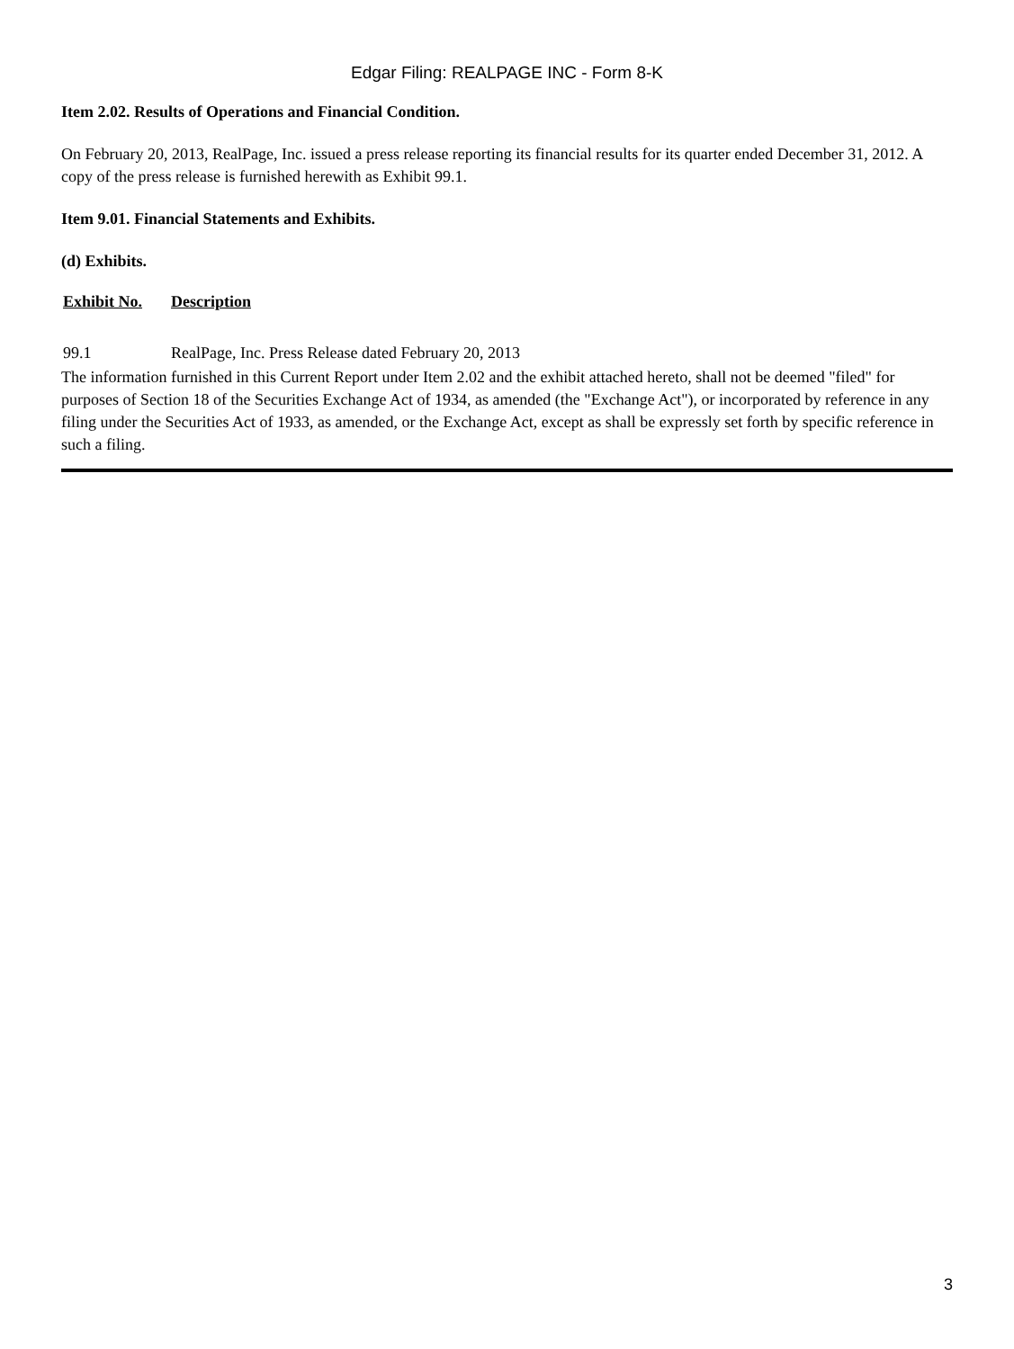Edgar Filing: REALPAGE INC - Form 8-K
Item 2.02. Results of Operations and Financial Condition.
On February 20, 2013, RealPage, Inc. issued a press release reporting its financial results for its quarter ended December 31, 2012. A copy of the press release is furnished herewith as Exhibit 99.1.
Item 9.01. Financial Statements and Exhibits.
(d) Exhibits.
| Exhibit No. | Description |
| --- | --- |
| 99.1 | RealPage, Inc. Press Release dated February 20, 2013 |
The information furnished in this Current Report under Item 2.02 and the exhibit attached hereto, shall not be deemed "filed" for purposes of Section 18 of the Securities Exchange Act of 1934, as amended (the "Exchange Act"), or incorporated by reference in any filing under the Securities Act of 1933, as amended, or the Exchange Act, except as shall be expressly set forth by specific reference in such a filing.
3